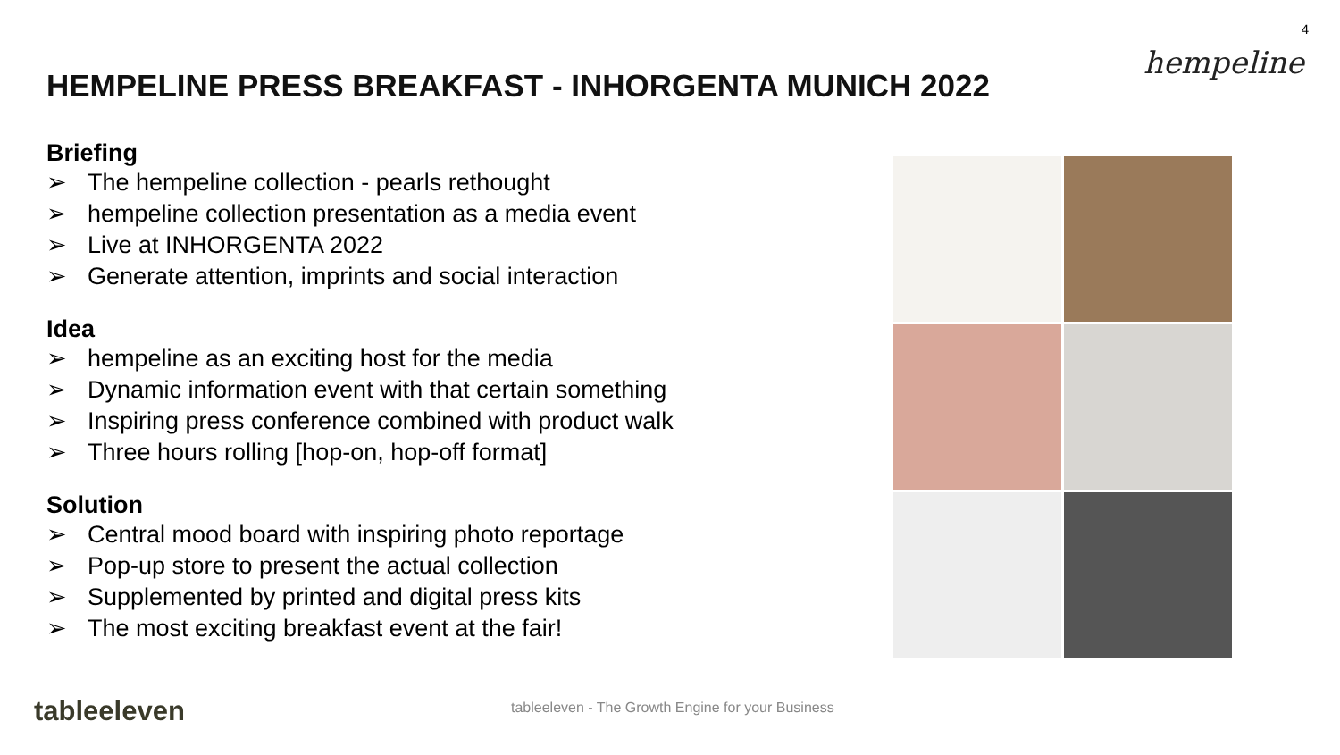4
hempeline
HEMPELINE PRESS BREAKFAST - INHORGENTA MUNICH 2022
Briefing
➢ The hempeline collection - pearls rethought
➢ hempeline collection presentation as a media event
➢ Live at INHORGENTA 2022
➢ Generate attention, imprints and social interaction
Idea
➢ hempeline as an exciting host for the media
➢ Dynamic information event with that certain something
➢ Inspiring press conference combined with product walk
➢ Three hours rolling [hop-on, hop-off format]
Solution
➢ Central mood board with inspiring photo reportage
➢ Pop-up store to present the actual collection
➢ Supplemented by printed and digital press kits
➢ The most exciting breakfast event at the fair!
tableeleven
tableeleven - The Growth Engine for your Business